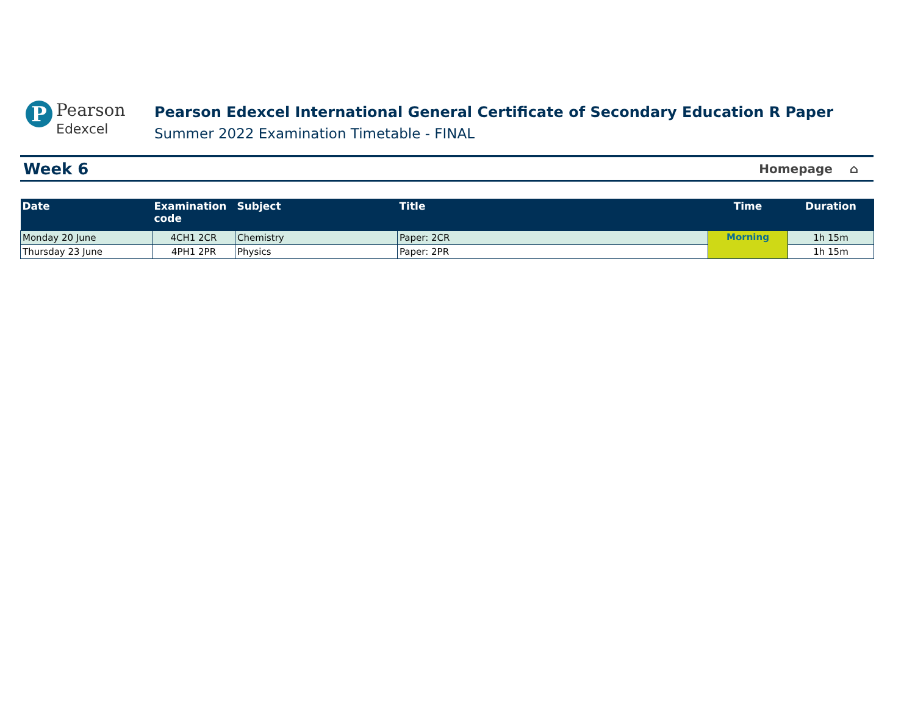P
Pearson
Edexcel
Pearson Edexcel International General Certificate of Secondary Education R Paper
Summer 2022 Examination Timetable - FINAL
Week 6 Homepage ⌂
| Date | Examination code | Subject | Title | Time | Duration |
| --- | --- | --- | --- | --- | --- |
| Monday 20 June | 4CH1 2CR | Chemistry | Paper: 2CR | Morning | 1h 15m |
| Thursday 23 June | 4PH1 2PR | Physics | Paper: 2PR | | 1h 15m |